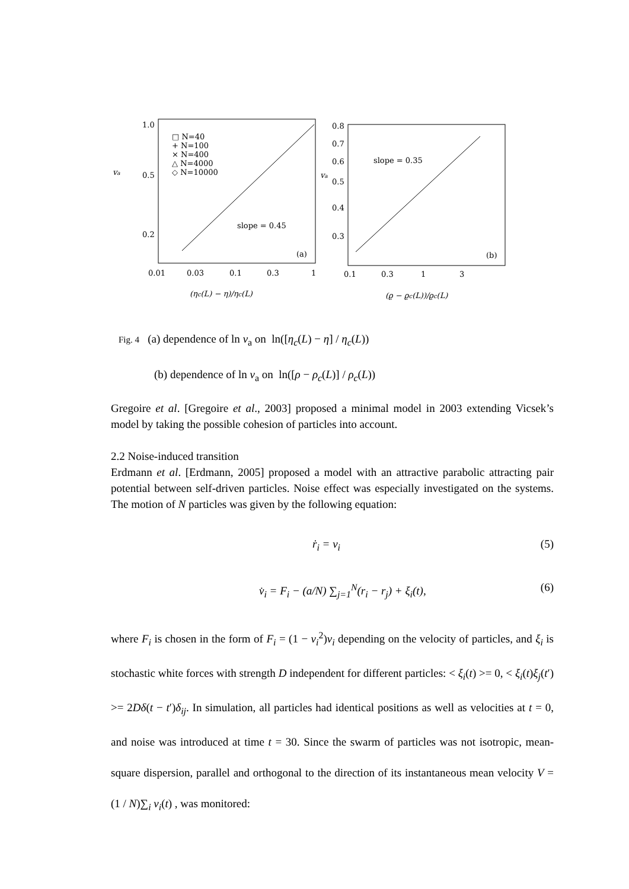va
1.0
0.5
0.2
0.01
0.03
0.1
0.3
1
□ N=40
+ N=100
× N=400
△ N=4000
◇ N=10000
slope = 0.45
(a)
(ηc(L) − η)/ηc(L)
va
0.8
0.7
0.6
0.5
0.4
0.3
0.1
0.3
1
3
slope = 0.35
(b)
(ϱ − ϱc(L))/ϱc(L)
Fig. 4 (a) dependence of ln v<sub>a</sub> on ln([η<sub>c</sub>(L) − η] / η<sub>c</sub>(L))
(b) dependence of ln v<sub>a</sub> on ln([ρ − ρ<sub>c</sub>(L)] / ρ<sub>c</sub>(L))
Gregoire et al. [Gregoire et al., 2003] proposed a minimal model in 2003 extending Vicsek’s model by taking the possible cohesion of particles into account.
2.2 Noise-induced transition
Erdmann et al. [Erdmann, 2005] proposed a model with an attractive parabolic attracting pair potential between self-driven particles. Noise effect was especially investigated on the systems. The motion of N particles was given by the following equation:
ṙ<sub>i</sub> = v<sub>i</sub> (5)
v̇<sub>i</sub> = F<sub>i</sub> − (a/N) ∑<sub>j=1</sub><sup>N</sup>(r<sub>i</sub> − r<sub>j</sub>) + ξ<sub>i</sub>(t), (6)
where F<sub>i</sub> is chosen in the form of F<sub>i</sub> = (1 − v<sub>i</sub><sup>2</sup>)v<sub>i</sub> depending on the velocity of particles, and ξ<sub>i</sub> is stochastic white forces with strength D independent for different particles: < ξ<sub>i</sub>(t) >= 0, < ξ<sub>i</sub>(t)ξ<sub>j</sub>(t′) >= 2Dδ(t − t′)δ<sub>ij</sub>. In simulation, all particles had identical positions as well as velocities at t = 0, and noise was introduced at time t = 30. Since the swarm of particles was not isotropic, mean-square dispersion, parallel and orthogonal to the direction of its instantaneous mean velocity V = (1 / N)∑<sub>i</sub> v<sub>i</sub>(t) , was monitored: